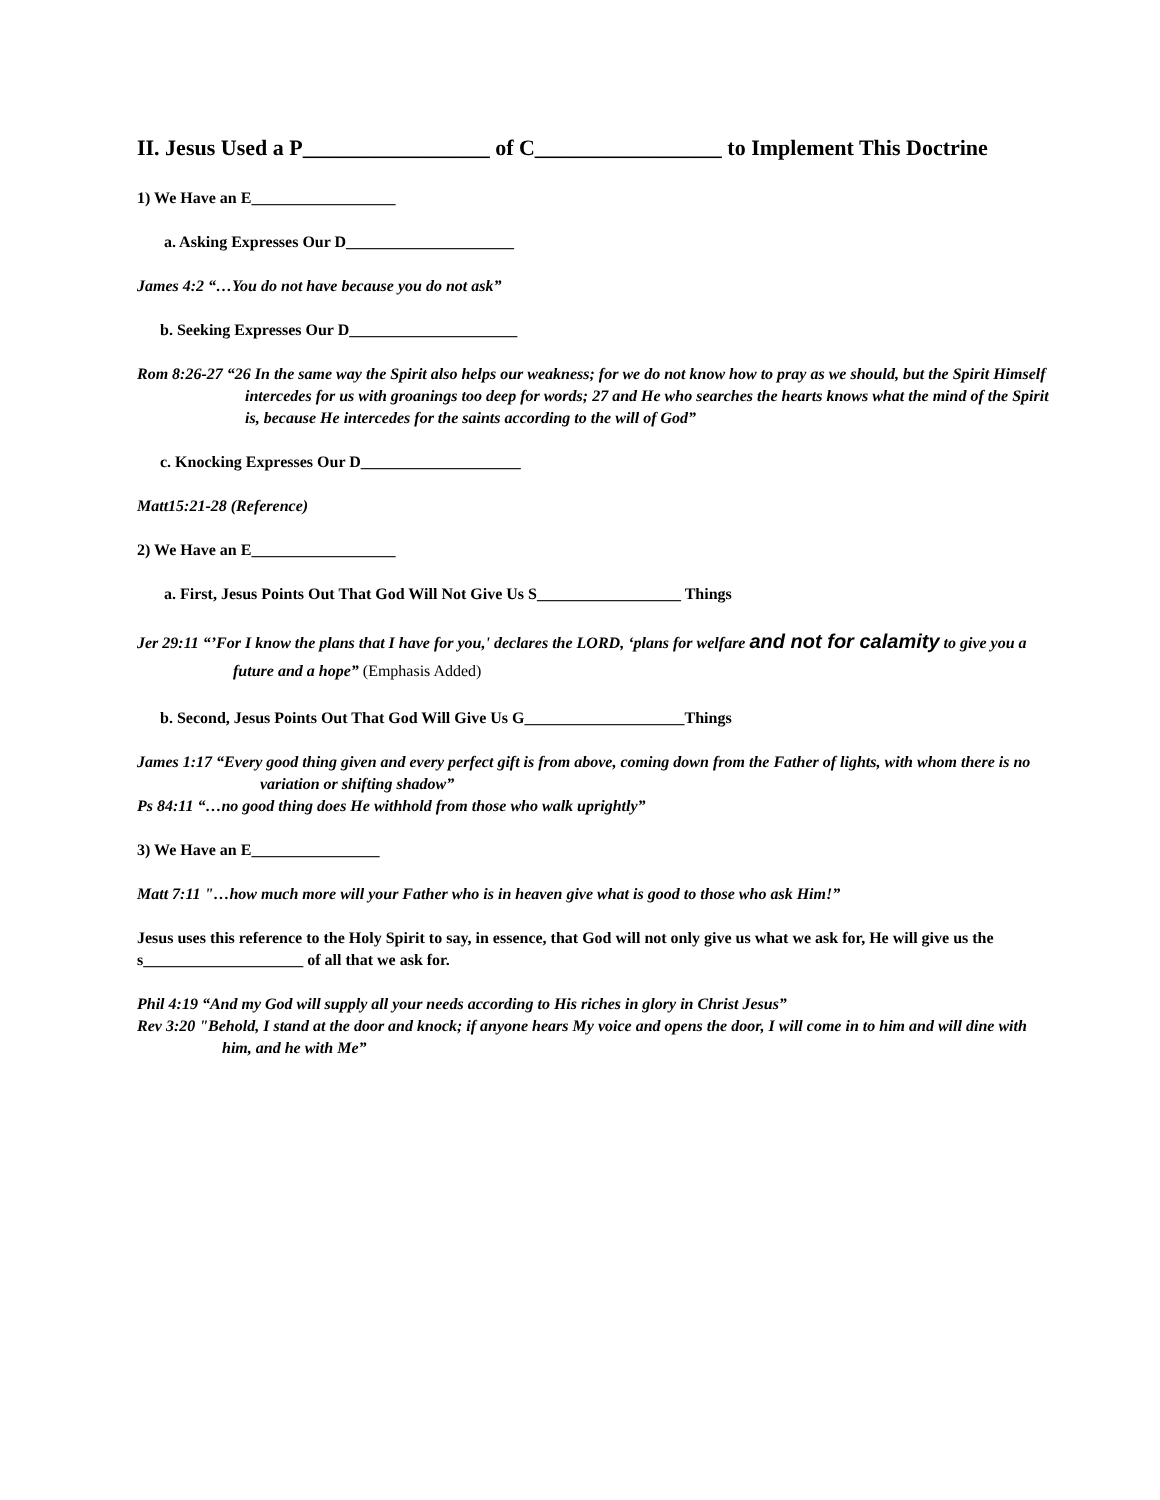II. Jesus Used a P_________________ of C_________________ to Implement This Doctrine
1) We Have an E__________________
a. Asking Expresses Our D_____________________
James 4:2 “…You do not have because you do not ask”
b. Seeking Expresses Our D_____________________
Rom 8:26-27 “26 In the same way the Spirit also helps our weakness; for we do not know how to pray as we should, but the Spirit Himself intercedes for us with groanings too deep for words; 27 and He who searches the hearts knows what the mind of the Spirit is, because He intercedes for the saints according to the will of God”
c. Knocking Expresses Our D____________________
Matt15:21-28 (Reference)
2) We Have an E__________________
a. First, Jesus Points Out That God Will Not Give Us S__________________ Things
Jer 29:11 “’For I know the plans that I have for you,' declares the LORD, ‘plans for welfare and not for calamity to give you a future and a hope” (Emphasis Added)
b. Second, Jesus Points Out That God Will Give Us G____________________Things
James 1:17 “Every good thing given and every perfect gift is from above, coming down from the Father of lights, with whom there is no variation or shifting shadow”
Ps 84:11 “…no good thing does He withhold from those who walk uprightly”
3) We Have an E________________
Matt 7:11 "…how much more will your Father who is in heaven give what is good to those who ask Him!”
Jesus uses this reference to the Holy Spirit to say, in essence, that God will not only give us what we ask for, He will give us the s____________________ of all that we ask for.
Phil 4:19 “And my God will supply all your needs according to His riches in glory in Christ Jesus”
Rev 3:20 "Behold, I stand at the door and knock; if anyone hears My voice and opens the door, I will come in to him and will dine with him, and he with Me”